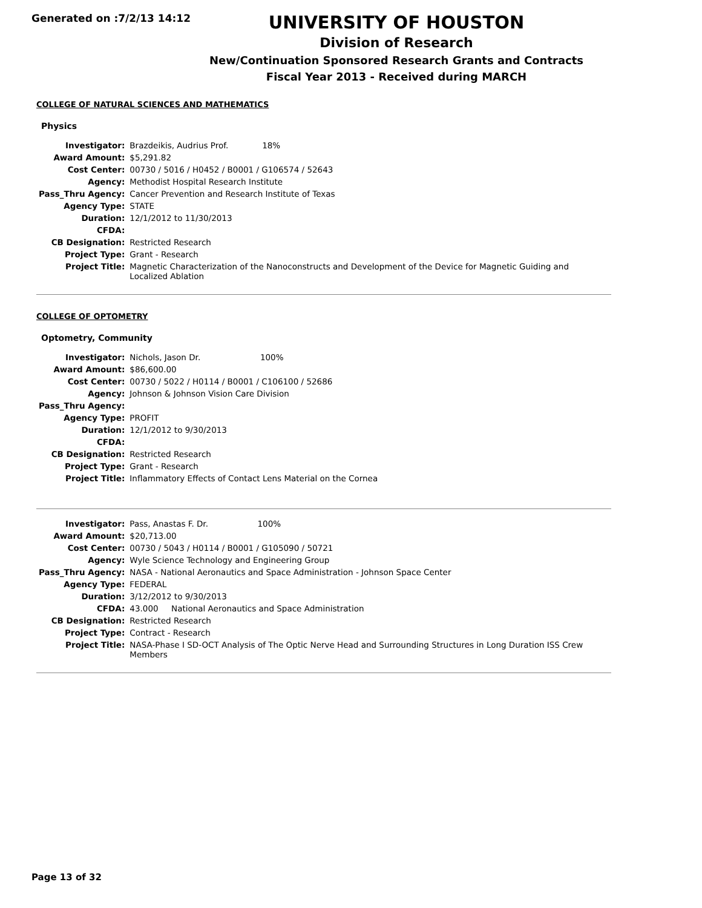Generated on :7/2/13 14:12
UNIVERSITY OF HOUSTON
Division of Research
New/Continuation Sponsored Research Grants and Contracts
Fiscal Year 2013 - Received during MARCH
COLLEGE OF NATURAL SCIENCES AND MATHEMATICS
Physics
| Investigator: | Brazdeikis, Audrius Prof. 18% |
| Award Amount: | $5,291.82 |
| Cost Center: | 00730 / 5016 / H0452 / B0001 / G106574 / 52643 |
| Agency: | Methodist Hospital Research Institute |
| Pass_Thru Agency: | Cancer Prevention and Research Institute of Texas |
| Agency Type: | STATE |
| Duration: | 12/1/2012 to 11/30/2013 |
| CFDA: | |
| CB Designation: | Restricted Research |
| Project Type: | Grant - Research |
| Project Title: | Magnetic Characterization of the Nanoconstructs and Development of the Device for Magnetic Guiding and Localized Ablation |
COLLEGE OF OPTOMETRY
Optometry, Community
| Investigator: | Nichols, Jason Dr. 100% |
| Award Amount: | $86,600.00 |
| Cost Center: | 00730 / 5022 / H0114 / B0001 / C106100 / 52686 |
| Agency: | Johnson & Johnson Vision Care Division |
| Pass_Thru Agency: | |
| Agency Type: | PROFIT |
| Duration: | 12/1/2012 to 9/30/2013 |
| CFDA: | |
| CB Designation: | Restricted Research |
| Project Type: | Grant - Research |
| Project Title: | Inflammatory Effects of Contact Lens Material on the Cornea |
| Investigator: | Pass, Anastas F. Dr. 100% |
| Award Amount: | $20,713.00 |
| Cost Center: | 00730 / 5043 / H0114 / B0001 / G105090 / 50721 |
| Agency: | Wyle Science Technology and Engineering Group |
| Pass_Thru Agency: | NASA - National Aeronautics and Space Administration - Johnson Space Center |
| Agency Type: | FEDERAL |
| Duration: | 3/12/2012 to 9/30/2013 |
| CFDA: | 43.000 National Aeronautics and Space Administration |
| CB Designation: | Restricted Research |
| Project Type: | Contract - Research |
| Project Title: | NASA-Phase I SD-OCT Analysis of The Optic Nerve Head and Surrounding Structures in Long Duration ISS Crew Members |
Page 13 of 32